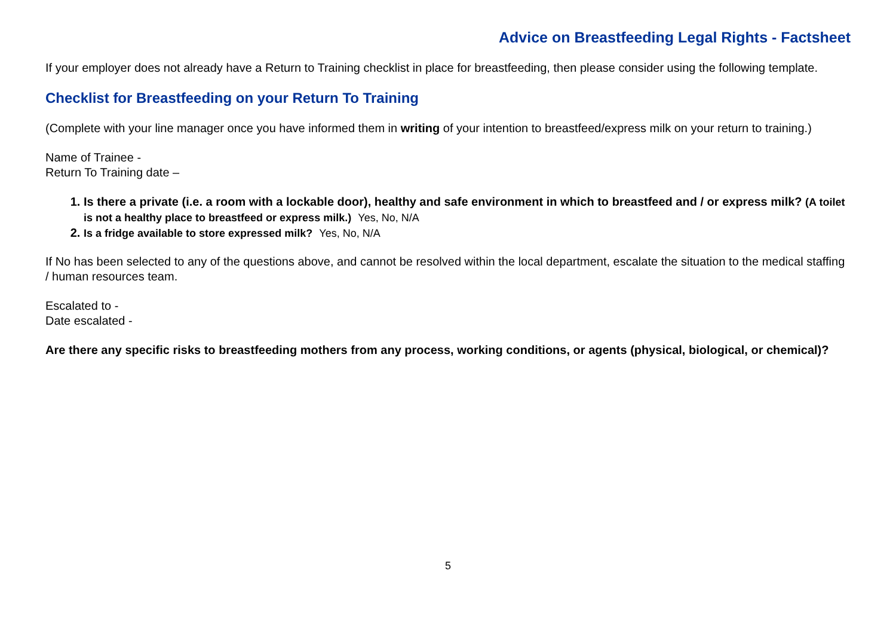Advice on Breastfeeding Legal Rights - Factsheet
If your employer does not already have a Return to Training checklist in place for breastfeeding, then please consider using the following template.
Checklist for Breastfeeding on your Return To Training
(Complete with your line manager once you have informed them in writing of your intention to breastfeed/express milk on your return to training.)
Name of Trainee -
Return To Training date –
1. Is there a private (i.e. a room with a lockable door), healthy and safe environment in which to breastfeed and / or express milk? (A toilet is not a healthy place to breastfeed or express milk.) Yes, No, N/A
2. Is a fridge available to store expressed milk? Yes, No, N/A
If No has been selected to any of the questions above, and cannot be resolved within the local department, escalate the situation to the medical staffing / human resources team.
Escalated to -
Date escalated -
Are there any specific risks to breastfeeding mothers from any process, working conditions, or agents (physical, biological, or chemical)?
5